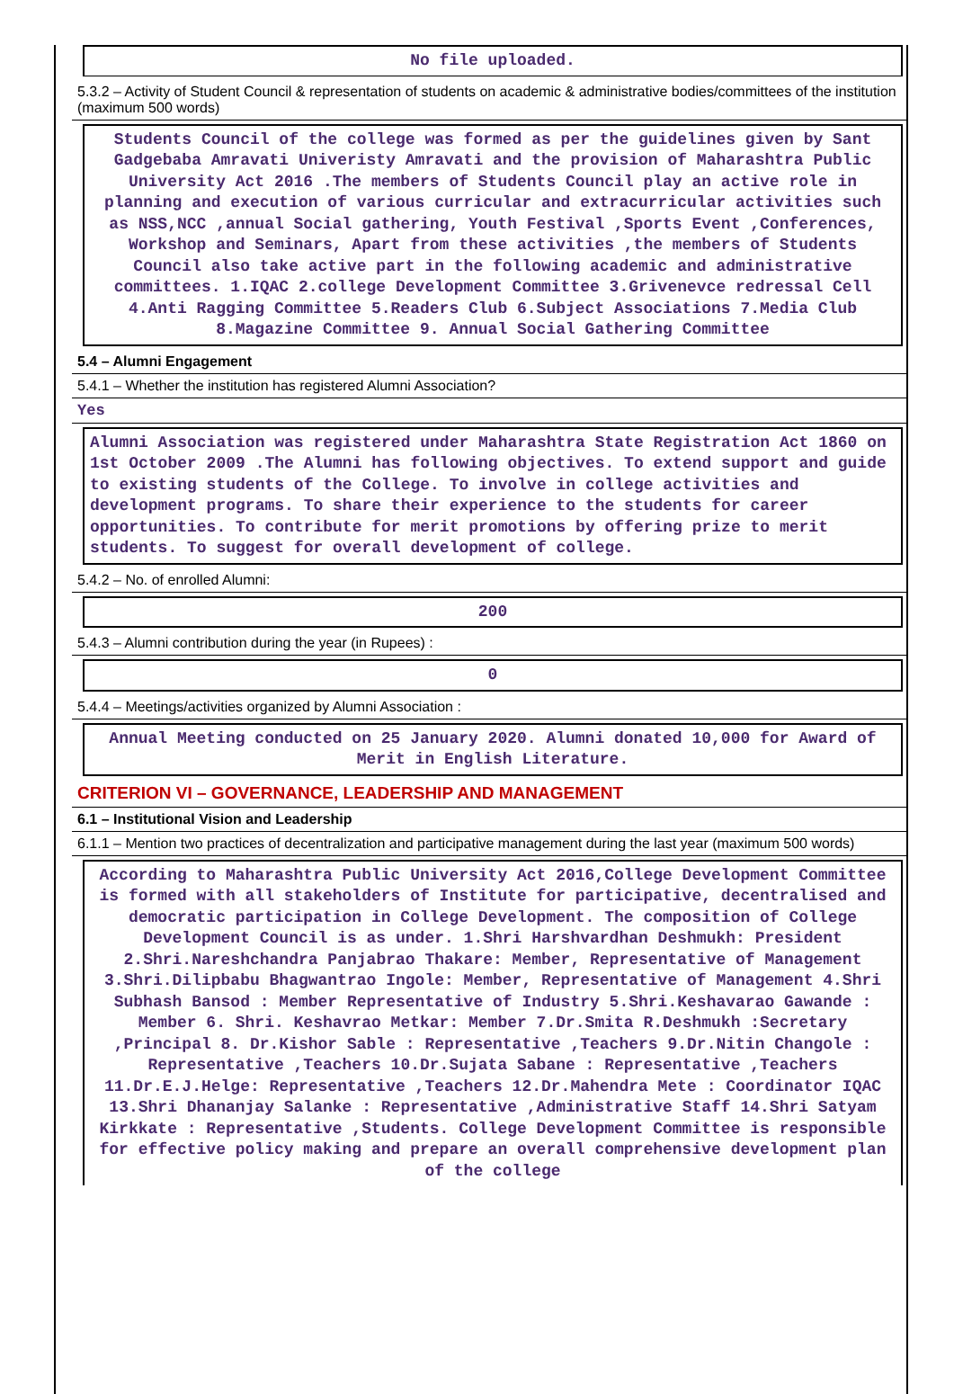No file uploaded.
5.3.2 – Activity of Student Council & representation of students on academic & administrative bodies/committees of the institution (maximum 500 words)
Students Council of the college was formed as per the guidelines given by Sant Gadgebaba Amravati Univeristy Amravati and the provision of Maharashtra Public University Act 2016 .The members of Students Council play an active role in planning and execution of various curricular and extracurricular activities such as NSS,NCC ,annual Social gathering, Youth Festival ,Sports Event ,Conferences, Workshop and Seminars, Apart from these activities ,the members of Students Council also take active part in the following academic and administrative committees. 1.IQAC 2.college Development Committee 3.Grivenevce redressal Cell 4.Anti Ragging Committee 5.Readers Club 6.Subject Associations 7.Media Club 8.Magazine Committee 9. Annual Social Gathering Committee
5.4 – Alumni Engagement
5.4.1 – Whether the institution has registered Alumni Association?
Yes
Alumni Association was registered under Maharashtra State Registration Act 1860 on 1st October 2009 .The Alumni has following objectives. To extend support and guide to existing students of the College. To involve in college activities and development programs. To share their experience to the students for career opportunities. To contribute for merit promotions by offering prize to merit students. To suggest for overall development of college.
5.4.2 – No. of enrolled Alumni:
200
5.4.3 – Alumni contribution during the year (in Rupees) :
0
5.4.4 – Meetings/activities organized by Alumni Association :
Annual Meeting conducted on 25 January 2020. Alumni donated 10,000 for Award of Merit in English Literature.
CRITERION VI – GOVERNANCE, LEADERSHIP AND MANAGEMENT
6.1 – Institutional Vision and Leadership
6.1.1 – Mention two practices of decentralization and participative management during the last year (maximum 500 words)
According to Maharashtra Public University Act 2016,College Development Committee is formed with all stakeholders of Institute for participative, decentralised and democratic participation in College Development. The composition of College Development Council is as under. 1.Shri Harshvardhan Deshmukh: President 2.Shri.Nareshchandra Panjabrao Thakare: Member, Representative of Management 3.Shri.Dilipbabu Bhagwantrao Ingole: Member, Representative of Management 4.Shri Subhash Bansod : Member Representative of Industry 5.Shri.Keshavarao Gawande : Member 6. Shri. Keshavrao Metkar: Member 7.Dr.Smita R.Deshmukh :Secretary ,Principal 8. Dr.Kishor Sable : Representative ,Teachers 9.Dr.Nitin Changole : Representative ,Teachers 10.Dr.Sujata Sabane : Representative ,Teachers 11.Dr.E.J.Helge: Representative ,Teachers 12.Dr.Mahendra Mete : Coordinator IQAC 13.Shri Dhananjay Salanke : Representative ,Administrative Staff 14.Shri Satyam Kirkkate : Representative ,Students. College Development Committee is responsible for effective policy making and prepare an overall comprehensive development plan of the college